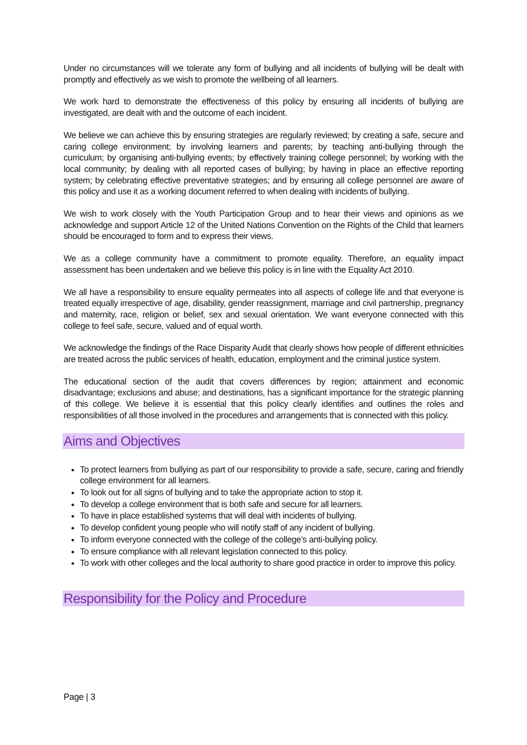Under no circumstances will we tolerate any form of bullying and all incidents of bullying will be dealt with promptly and effectively as we wish to promote the wellbeing of all learners.
We work hard to demonstrate the effectiveness of this policy by ensuring all incidents of bullying are investigated, are dealt with and the outcome of each incident.
We believe we can achieve this by ensuring strategies are regularly reviewed; by creating a safe, secure and caring college environment; by involving learners and parents; by teaching anti-bullying through the curriculum; by organising anti-bullying events; by effectively training college personnel; by working with the local community; by dealing with all reported cases of bullying; by having in place an effective reporting system; by celebrating effective preventative strategies; and by ensuring all college personnel are aware of this policy and use it as a working document referred to when dealing with incidents of bullying.
We wish to work closely with the Youth Participation Group and to hear their views and opinions as we acknowledge and support Article 12 of the United Nations Convention on the Rights of the Child that learners should be encouraged to form and to express their views.
We as a college community have a commitment to promote equality. Therefore, an equality impact assessment has been undertaken and we believe this policy is in line with the Equality Act 2010.
We all have a responsibility to ensure equality permeates into all aspects of college life and that everyone is treated equally irrespective of age, disability, gender reassignment, marriage and civil partnership, pregnancy and maternity, race, religion or belief, sex and sexual orientation. We want everyone connected with this college to feel safe, secure, valued and of equal worth.
We acknowledge the findings of the Race Disparity Audit that clearly shows how people of different ethnicities are treated across the public services of health, education, employment and the criminal justice system.
The educational section of the audit that covers differences by region; attainment and economic disadvantage; exclusions and abuse; and destinations, has a significant importance for the strategic planning of this college. We believe it is essential that this policy clearly identifies and outlines the roles and responsibilities of all those involved in the procedures and arrangements that is connected with this policy.
Aims and Objectives
To protect learners from bullying as part of our responsibility to provide a safe, secure, caring and friendly college environment for all learners.
To look out for all signs of bullying and to take the appropriate action to stop it.
To develop a college environment that is both safe and secure for all learners.
To have in place established systems that will deal with incidents of bullying.
To develop confident young people who will notify staff of any incident of bullying.
To inform everyone connected with the college of the college’s anti-bullying policy.
To ensure compliance with all relevant legislation connected to this policy.
To work with other colleges and the local authority to share good practice in order to improve this policy.
Responsibility for the Policy and Procedure
Page | 3